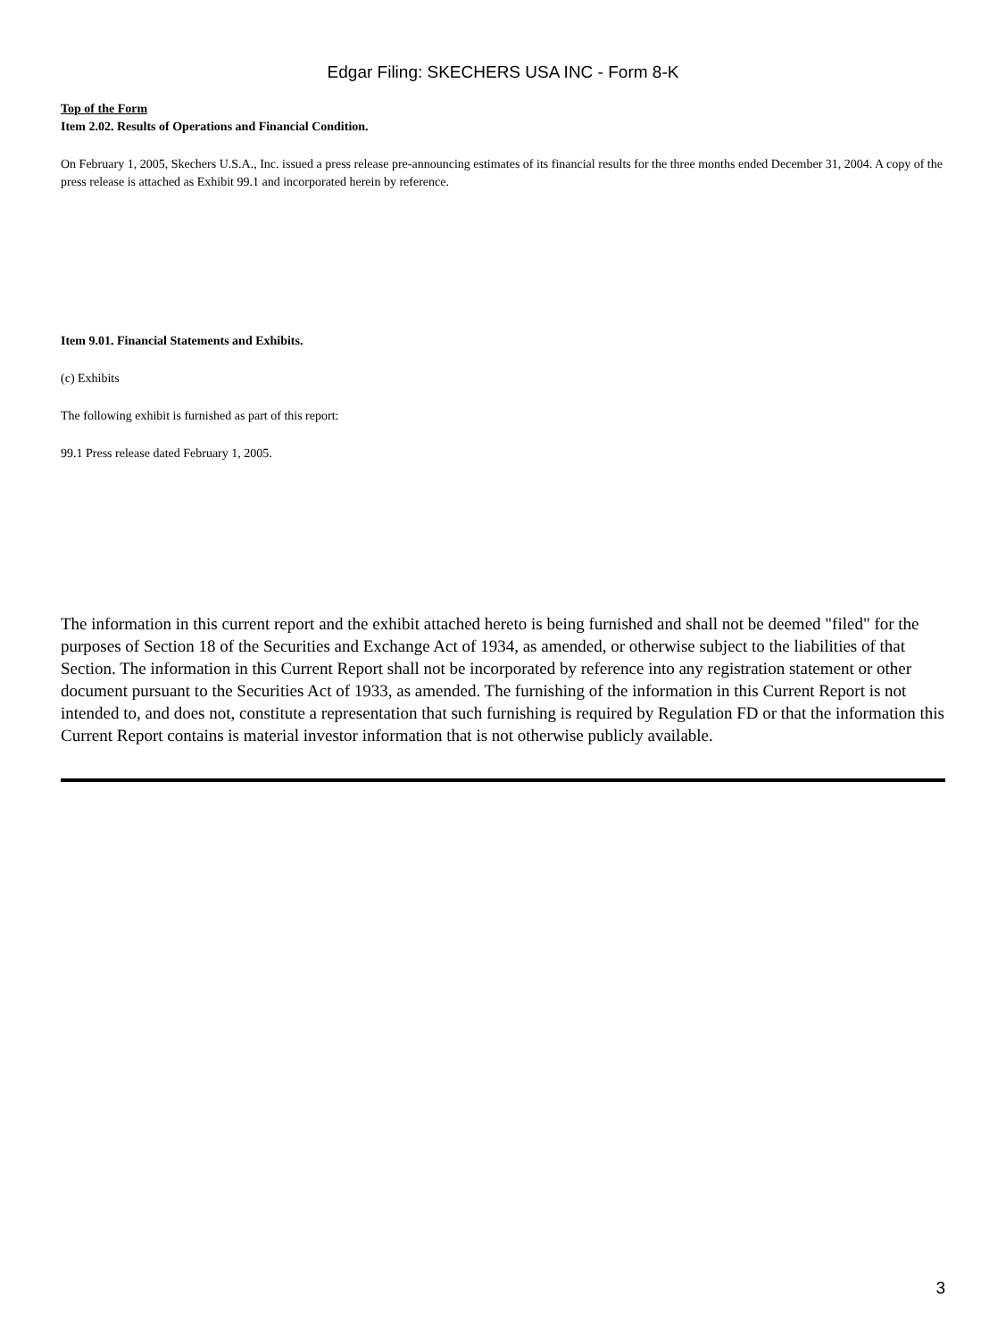Edgar Filing: SKECHERS USA INC - Form 8-K
Top of the Form
Item 2.02. Results of Operations and Financial Condition.
On February 1, 2005, Skechers U.S.A., Inc. issued a press release pre-announcing estimates of its financial results for the three months ended December 31, 2004. A copy of the press release is attached as Exhibit 99.1 and incorporated herein by reference.
Item 9.01. Financial Statements and Exhibits.
(c) Exhibits
The following exhibit is furnished as part of this report:
99.1 Press release dated February 1, 2005.
The information in this current report and the exhibit attached hereto is being furnished and shall not be deemed "filed" for the purposes of Section 18 of the Securities and Exchange Act of 1934, as amended, or otherwise subject to the liabilities of that Section. The information in this Current Report shall not be incorporated by reference into any registration statement or other document pursuant to the Securities Act of 1933, as amended. The furnishing of the information in this Current Report is not intended to, and does not, constitute a representation that such furnishing is required by Regulation FD or that the information this Current Report contains is material investor information that is not otherwise publicly available.
3